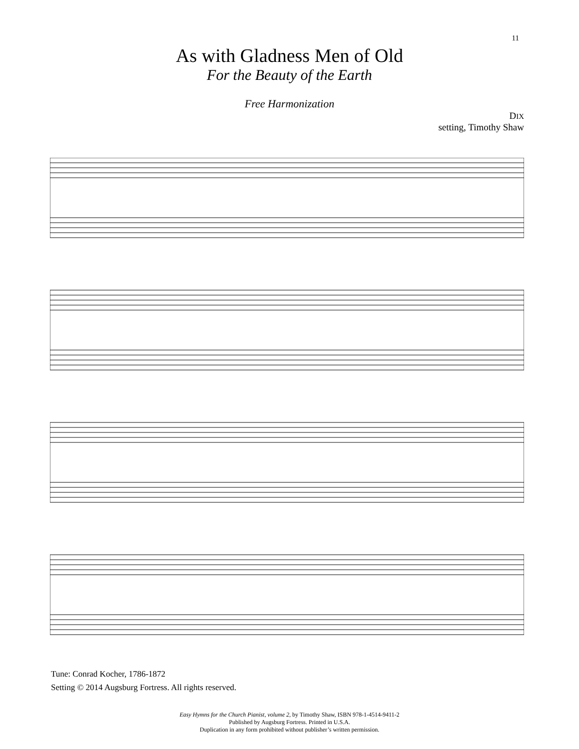11
As with Gladness Men of Old
For the Beauty of the Earth
Free Harmonization
DIX
setting, Timothy Shaw
Tune: Conrad Kocher, 1786-1872
Setting © 2014 Augsburg Fortress. All rights reserved.
Easy Hymns for the Church Pianist, volume 2, by Timothy Shaw, ISBN 978-1-4514-9411-2
Published by Augsburg Fortress. Printed in U.S.A.
Duplication in any form prohibited without publisher’s written permission.